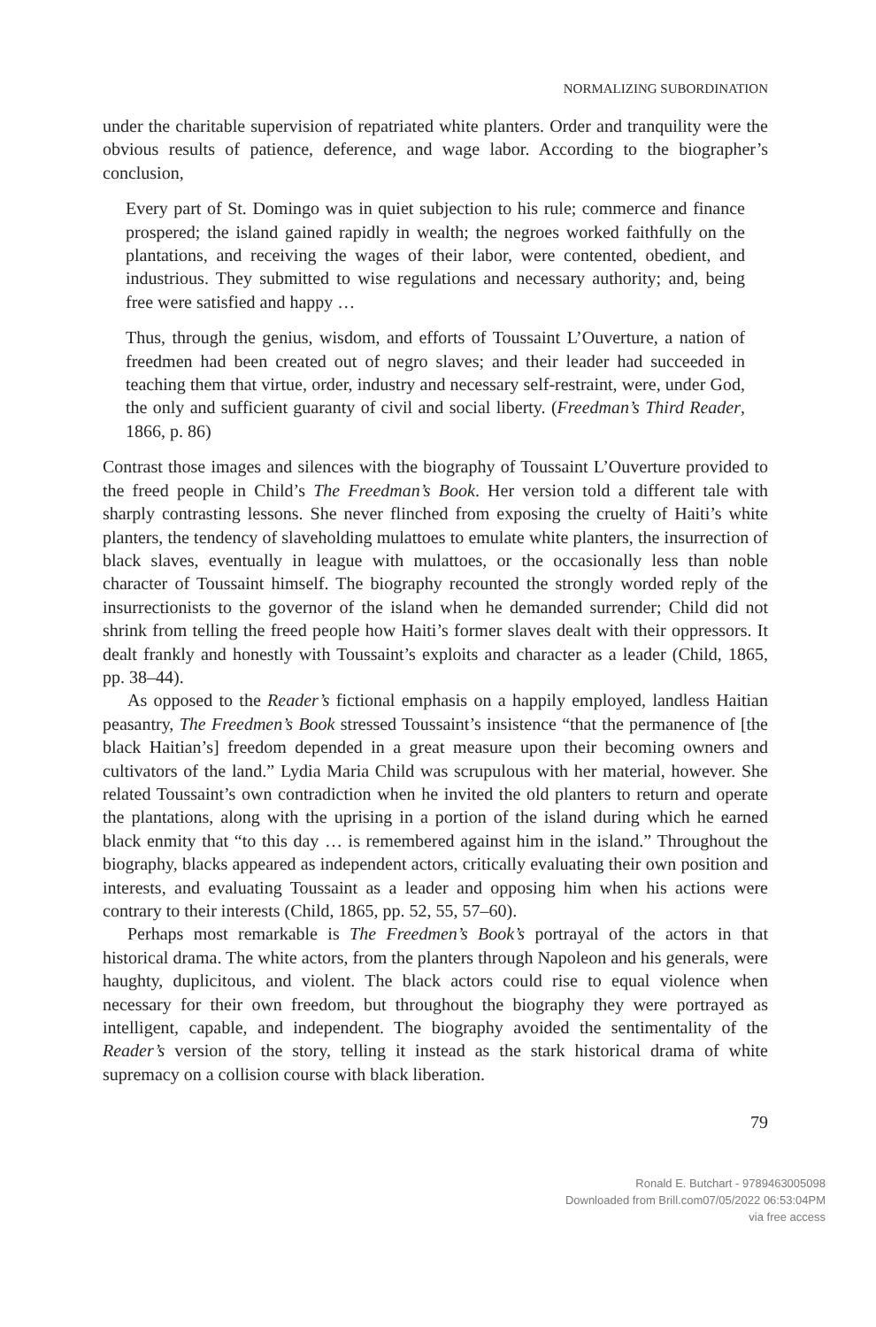NORMALIZING SUBORDINATION
under the charitable supervision of repatriated white planters. Order and tranquility were the obvious results of patience, deference, and wage labor. According to the biographer’s conclusion,
Every part of St. Domingo was in quiet subjection to his rule; commerce and finance prospered; the island gained rapidly in wealth; the negroes worked faithfully on the plantations, and receiving the wages of their labor, were contented, obedient, and industrious. They submitted to wise regulations and necessary authority; and, being free were satisfied and happy …
Thus, through the genius, wisdom, and efforts of Toussaint L’Ouverture, a nation of freedmen had been created out of negro slaves; and their leader had succeeded in teaching them that virtue, order, industry and necessary self-restraint, were, under God, the only and sufficient guaranty of civil and social liberty. (Freedman’s Third Reader, 1866, p. 86)
Contrast those images and silences with the biography of Toussaint L’Ouverture provided to the freed people in Child’s The Freedman’s Book. Her version told a different tale with sharply contrasting lessons. She never flinched from exposing the cruelty of Haiti’s white planters, the tendency of slaveholding mulattoes to emulate white planters, the insurrection of black slaves, eventually in league with mulattoes, or the occasionally less than noble character of Toussaint himself. The biography recounted the strongly worded reply of the insurrectionists to the governor of the island when he demanded surrender; Child did not shrink from telling the freed people how Haiti’s former slaves dealt with their oppressors. It dealt frankly and honestly with Toussaint’s exploits and character as a leader (Child, 1865, pp. 38–44).
As opposed to the Reader’s fictional emphasis on a happily employed, landless Haitian peasantry, The Freedmen’s Book stressed Toussaint’s insistence “that the permanence of [the black Haitian’s] freedom depended in a great measure upon their becoming owners and cultivators of the land.” Lydia Maria Child was scrupulous with her material, however. She related Toussaint’s own contradiction when he invited the old planters to return and operate the plantations, along with the uprising in a portion of the island during which he earned black enmity that “to this day … is remembered against him in the island.” Throughout the biography, blacks appeared as independent actors, critically evaluating their own position and interests, and evaluating Toussaint as a leader and opposing him when his actions were contrary to their interests (Child, 1865, pp. 52, 55, 57–60).
Perhaps most remarkable is The Freedmen’s Book’s portrayal of the actors in that historical drama. The white actors, from the planters through Napoleon and his generals, were haughty, duplicitous, and violent. The black actors could rise to equal violence when necessary for their own freedom, but throughout the biography they were portrayed as intelligent, capable, and independent. The biography avoided the sentimentality of the Reader’s version of the story, telling it instead as the stark historical drama of white supremacy on a collision course with black liberation.
79
Ronald E. Butchart - 9789463005098
Downloaded from Brill.com07/05/2022 06:53:04PM
via free access